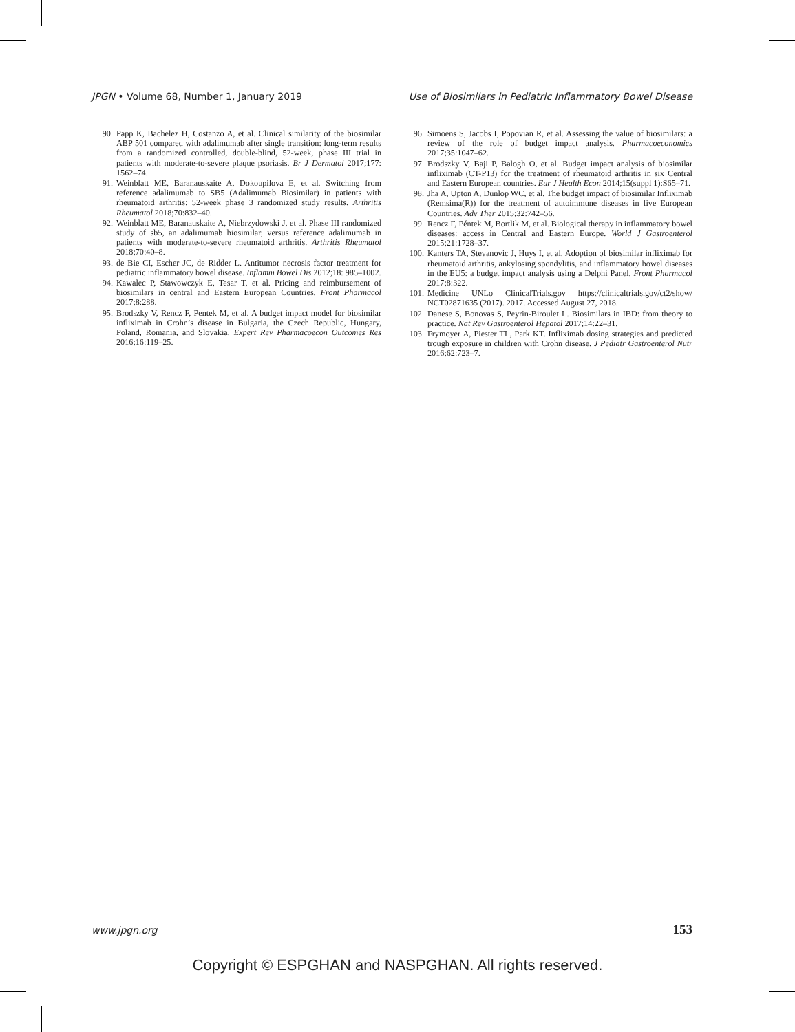JPGN • Volume 68, Number 1, January 2019 Use of Biosimilars in Pediatric Inflammatory Bowel Disease
90. Papp K, Bachelez H, Costanzo A, et al. Clinical similarity of the biosimilar ABP 501 compared with adalimumab after single transition: long-term results from a randomized controlled, double-blind, 52-week, phase III trial in patients with moderate-to-severe plaque psoriasis. Br J Dermatol 2017;177: 1562–74.
91. Weinblatt ME, Baranauskaite A, Dokoupilova E, et al. Switching from reference adalimumab to SB5 (Adalimumab Biosimilar) in patients with rheumatoid arthritis: 52-week phase 3 randomized study results. Arthritis Rheumatol 2018;70:832–40.
92. Weinblatt ME, Baranauskaite A, Niebrzydowski J, et al. Phase III randomized study of sb5, an adalimumab biosimilar, versus reference adalimumab in patients with moderate-to-severe rheumatoid arthritis. Arthritis Rheumatol 2018;70:40–8.
93. de Bie CI, Escher JC, de Ridder L. Antitumor necrosis factor treatment for pediatric inflammatory bowel disease. Inflamm Bowel Dis 2012;18: 985–1002.
94. Kawalec P, Stawowczyk E, Tesar T, et al. Pricing and reimbursement of biosimilars in central and Eastern European Countries. Front Pharmacol 2017;8:288.
95. Brodszky V, Rencz F, Pentek M, et al. A budget impact model for biosimilar infliximab in Crohn’s disease in Bulgaria, the Czech Republic, Hungary, Poland, Romania, and Slovakia. Expert Rev Pharmacoecon Outcomes Res 2016;16:119–25.
96. Simoens S, Jacobs I, Popovian R, et al. Assessing the value of biosimilars: a review of the role of budget impact analysis. Pharmacoeconomics 2017;35:1047–62.
97. Brodszky V, Baji P, Balogh O, et al. Budget impact analysis of biosimilar infliximab (CT-P13) for the treatment of rheumatoid arthritis in six Central and Eastern European countries. Eur J Health Econ 2014;15(suppl 1):S65–71.
98. Jha A, Upton A, Dunlop WC, et al. The budget impact of biosimilar Infliximab (Remsima(R)) for the treatment of autoimmune diseases in five European Countries. Adv Ther 2015;32:742–56.
99. Rencz F, Péntek M, Bortlik M, et al. Biological therapy in inflammatory bowel diseases: access in Central and Eastern Europe. World J Gastroenterol 2015;21:1728–37.
100. Kanters TA, Stevanovic J, Huys I, et al. Adoption of biosimilar infliximab for rheumatoid arthritis, ankylosing spondylitis, and inflammatory bowel diseases in the EU5: a budget impact analysis using a Delphi Panel. Front Pharmacol 2017;8:322.
101. Medicine UNLo ClinicalTrials.gov https://clinicaltrials.gov/ct2/show/ NCT02871635 (2017). 2017. Accessed August 27, 2018.
102. Danese S, Bonovas S, Peyrin-Biroulet L. Biosimilars in IBD: from theory to practice. Nat Rev Gastroenterol Hepatol 2017;14:22–31.
103. Frymoyer A, Piester TL, Park KT. Infliximab dosing strategies and predicted trough exposure in children with Crohn disease. J Pediatr Gastroenterol Nutr 2016;62:723–7.
www.jpgn.org 153
Copyright © ESPGHAN and NASPGHAN. All rights reserved.